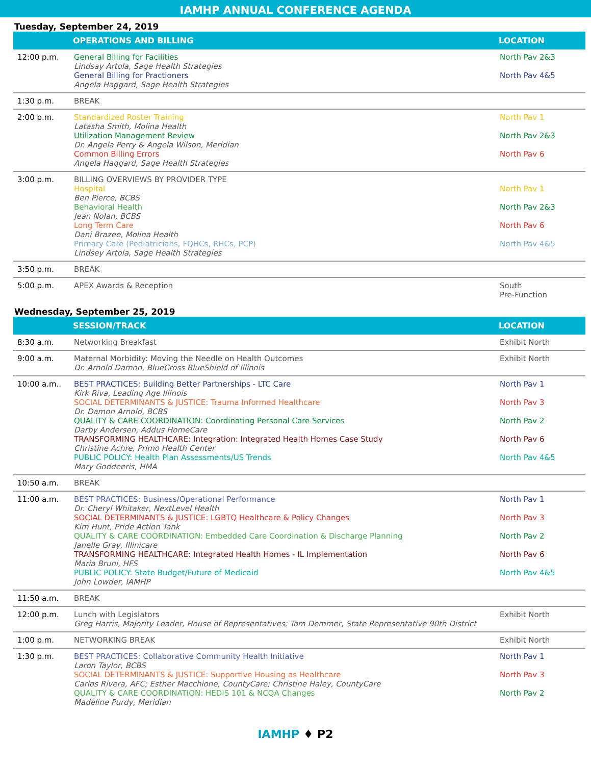IAMHP ANNUAL CONFERENCE AGENDA
Tuesday, September 24, 2019
| | OPERATIONS AND BILLING | LOCATION |
| --- | --- | --- |
| 12:00 p.m. | General Billing for Facilities Lindsay Artola, Sage Health Strategies General Billing for Practioners Angela Haggard, Sage Health Strategies | North Pav 2&3 North Pav 4&5 |
| 1:30 p.m. | BREAK | |
| 2:00 p.m. | Standardized Roster Training Latasha Smith, Molina Health Utilization Management Review Dr. Angela Perry & Angela Wilson, Meridian Common Billing Errors Angela Haggard, Sage Health Strategies | North Pav 1 North Pav 2&3 North Pav 6 |
| 3:00 p.m. | BILLING OVERVIEWS BY PROVIDER TYPE Hospital Ben Pierce, BCBS Behavioral Health Jean Nolan, BCBS Long Term Care Dani Brazee, Molina Health Primary Care (Pediatricians, FQHCs, RHCs, PCP) Lindsey Artola, Sage Health Strategies | North Pav 1 North Pav 2&3 North Pav 6 North Pav 4&5 |
| 3:50 p.m. | BREAK | |
| 5:00 p.m. | APEX Awards & Reception | South Pre-Function |
Wednesday, September 25, 2019
| | SESSION/TRACK | LOCATION |
| --- | --- | --- |
| 8:30 a.m. | Networking Breakfast | Exhibit North |
| 9:00 a.m. | Maternal Morbidity: Moving the Needle on Health Outcomes Dr. Arnold Damon, BlueCross BlueShield of Illinois | Exhibit North |
| 10:00 a.m.. | BEST PRACTICES: Building Better Partnerships - LTC Care Kirk Riva, Leading Age Illinois SOCIAL DETERMINANTS & JUSTICE: Trauma Informed Healthcare Dr. Damon Arnold, BCBS QUALITY & CARE COORDINATION: Coordinating Personal Care Services Darby Andersen, Addus HomeCare TRANSFORMING HEALTHCARE: Integration: Integrated Health Homes Case Study Christine Achre, Primo Health Center PUBLIC POLICY: Health Plan Assessments/US Trends Mary Goddeeris, HMA | North Pav 1 North Pav 3 North Pav 2 North Pav 6 North Pav 4&5 |
| 10:50 a.m. | BREAK | |
| 11:00 a.m. | BEST PRACTICES: Business/Operational Performance Dr. Cheryl Whitaker, NextLevel Health SOCIAL DETERMINANTS & JUSTICE: LGBTQ Healthcare & Policy Changes Kim Hunt, Pride Action Tank QUALITY & CARE COORDINATION: Embedded Care Coordination & Discharge Planning Janelle Gray, Illinicare TRANSFORMING HEALTHCARE: Integrated Health Homes - IL Implementation Maria Bruni, HFS PUBLIC POLICY: State Budget/Future of Medicaid John Lowder, IAMHP | North Pav 1 North Pav 3 North Pav 2 North Pav 6 North Pav 4&5 |
| 11:50 a.m. | BREAK | |
| 12:00 p.m. | Lunch with Legislators Greg Harris, Majority Leader, House of Representatives; Tom Demmer, State Representative 90th District | Exhibit North |
| 1:00 p.m. | NETWORKING BREAK | Exhibit North |
| 1:30 p.m. | BEST PRACTICES: Collaborative Community Health Initiative Laron Taylor, BCBS SOCIAL DETERMINANTS & JUSTICE: Supportive Housing as Healthcare Carlos Rivera, AFC; Esther Macchione, CountyCare; Christine Haley, CountyCare QUALITY & CARE COORDINATION: HEDIS 101 & NCQA Changes Madeline Purdy, Meridian | North Pav 1 North Pav 3 North Pav 2 |
IAMHP ♦ P2